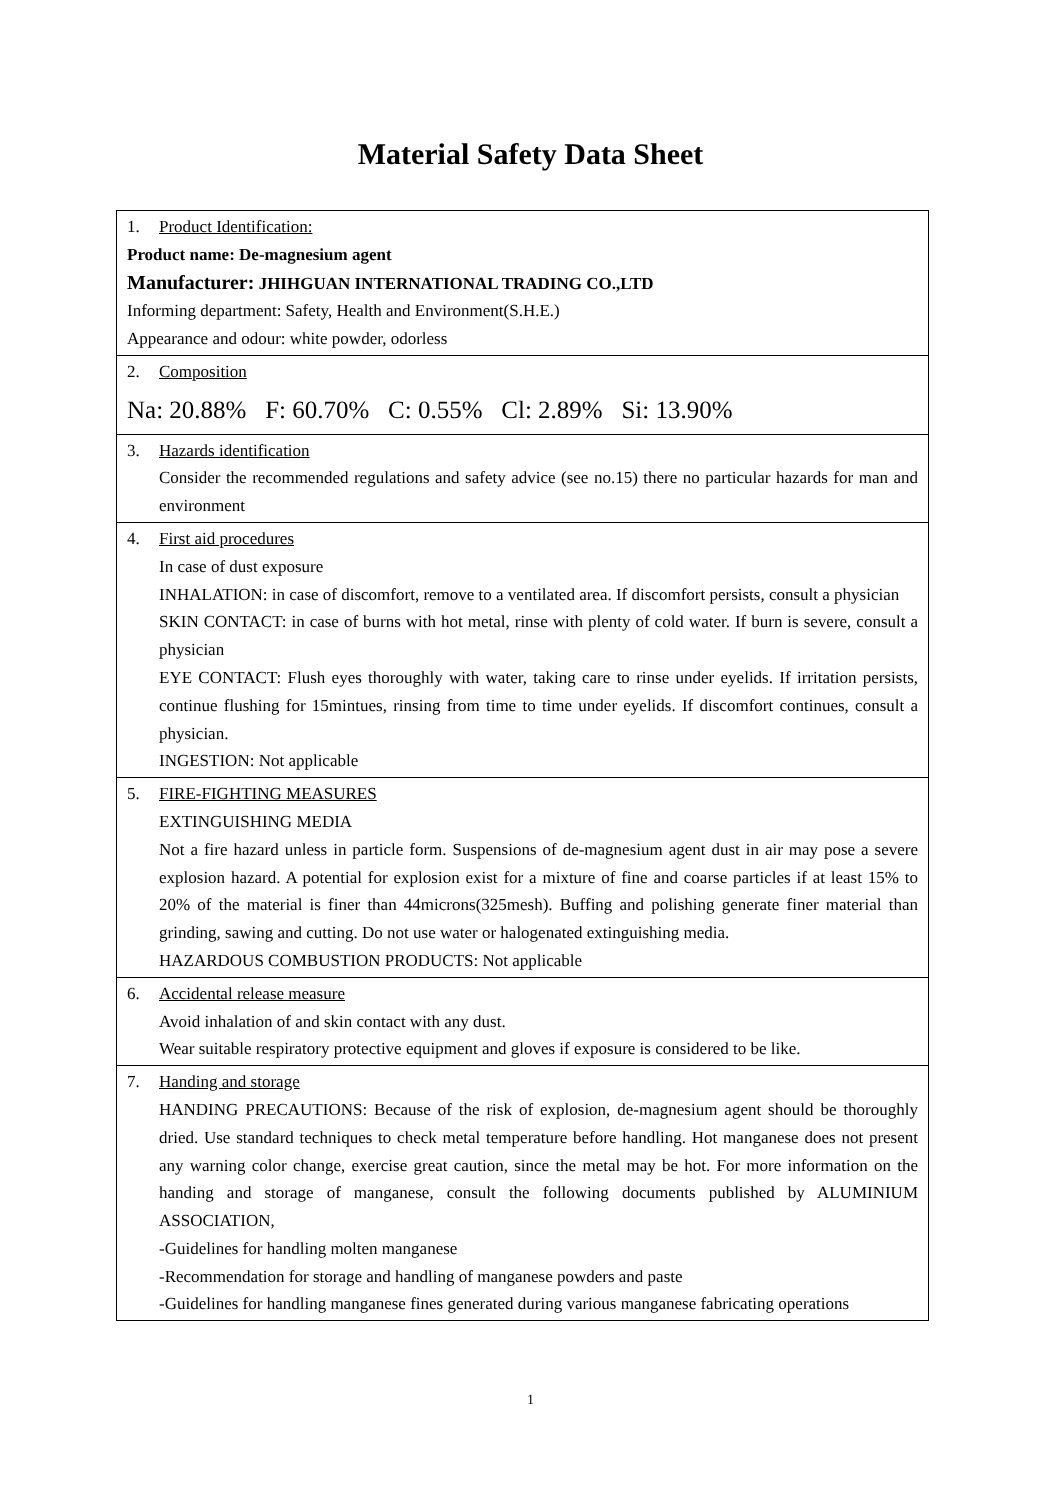Material Safety Data Sheet
| 1. Product Identification: Product name: De-magnesium agent Manufacturer: JHIHGUAN INTERNATIONAL TRADING CO.,LTD Informing department: Safety, Health and Environment(S.H.E.) Appearance and odour: white powder, odorless |
| 2. Composition Na: 20.88% F: 60.70% C: 0.55% Cl: 2.89% Si: 13.90% |
| 3. Hazards identification Consider the recommended regulations and safety advice (see no.15) there no particular hazards for man and environment |
| 4. First aid procedures In case of dust exposure INHALATION: in case of discomfort, remove to a ventilated area. If discomfort persists, consult a physician SKIN CONTACT: in case of burns with hot metal, rinse with plenty of cold water. If burn is severe, consult a physician EYE CONTACT: Flush eyes thoroughly with water, taking care to rinse under eyelids. If irritation persists, continue flushing for 15mintues, rinsing from time to time under eyelids. If discomfort continues, consult a physician. INGESTION: Not applicable |
| 5. FIRE-FIGHTING MEASURES EXTINGUISHING MEDIA Not a fire hazard unless in particle form. Suspensions of de-magnesium agent dust in air may pose a severe explosion hazard. A potential for explosion exist for a mixture of fine and coarse particles if at least 15% to 20% of the material is finer than 44microns(325mesh). Buffing and polishing generate finer material than grinding, sawing and cutting. Do not use water or halogenated extinguishing media. HAZARDOUS COMBUSTION PRODUCTS: Not applicable |
| 6. Accidental release measure Avoid inhalation of and skin contact with any dust. Wear suitable respiratory protective equipment and gloves if exposure is considered to be like. |
| 7. Handing and storage HANDING PRECAUTIONS: Because of the risk of explosion, de-magnesium agent should be thoroughly dried. Use standard techniques to check metal temperature before handling. Hot manganese does not present any warning color change, exercise great caution, since the metal may be hot. For more information on the handing and storage of manganese, consult the following documents published by ALUMINIUM ASSOCIATION, -Guidelines for handling molten manganese -Recommendation for storage and handling of manganese powders and paste -Guidelines for handling manganese fines generated during various manganese fabricating operations |
1